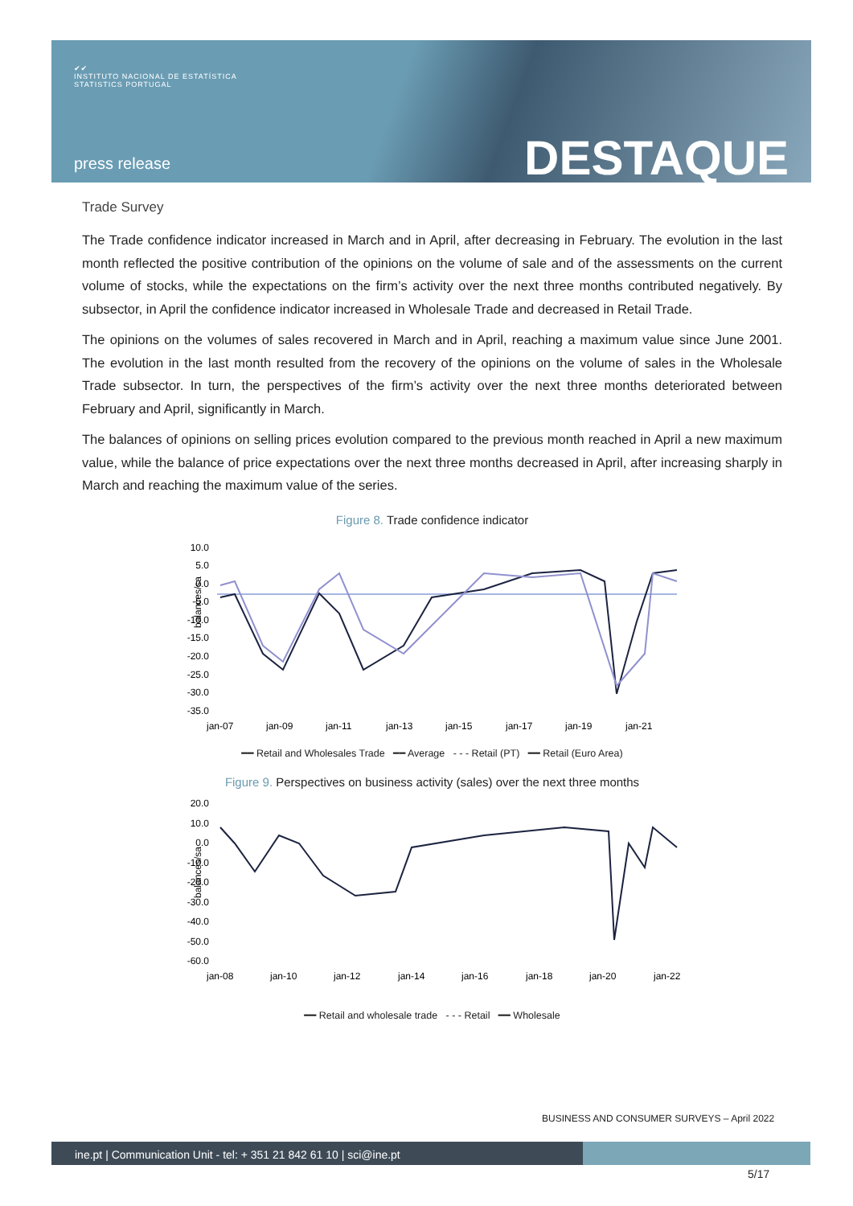✔✔
INSTITUTO NACIONAL DE ESTATÍSTICA
STATISTICS PORTUGAL
press release DESTAQUE
Trade Survey
The Trade confidence indicator increased in March and in April, after decreasing in February. The evolution in the last month reflected the positive contribution of the opinions on the volume of sale and of the assessments on the current volume of stocks, while the expectations on the firm’s activity over the next three months contributed negatively. By subsector, in April the confidence indicator increased in Wholesale Trade and decreased in Retail Trade.
The opinions on the volumes of sales recovered in March and in April, reaching a maximum value since June 2001. The evolution in the last month resulted from the recovery of the opinions on the volume of sales in the Wholesale Trade subsector. In turn, the perspectives of the firm’s activity over the next three months deteriorated between February and April, significantly in March.
The balances of opinions on selling prices evolution compared to the previous month reached in April a new maximum value, while the balance of price expectations over the next three months decreased in April, after increasing sharply in March and reaching the maximum value of the series.
Figure 8. Trade confidence indicator
balances/sa
10.0
5.0
0.0
-5.0
-10.0
-15.0
-20.0
-25.0
-30.0
-35.0
jan-07
jan-09
jan-11
jan-13
jan-15
jan-17
jan-19
jan-21
━━ Retail and Wholesales Trade ━━ Average - - - Retail (PT) ━━ Retail (Euro Area)
Figure 9. Perspectives on business activity (sales) over the next three months
balances/sa
20.0
10.0
0.0
-10.0
-20.0
-30.0
-40.0
-50.0
-60.0
jan-08
jan-10
jan-12
jan-14
jan-16
jan-18
jan-20
jan-22
━━ Retail and wholesale trade - - - Retail ━━ Wholesale
BUSINESS AND CONSUMER SURVEYS – April 2022
ine.pt | Communication Unit - tel: + 351 21 842 61 10 | sci@ine.pt
5/17